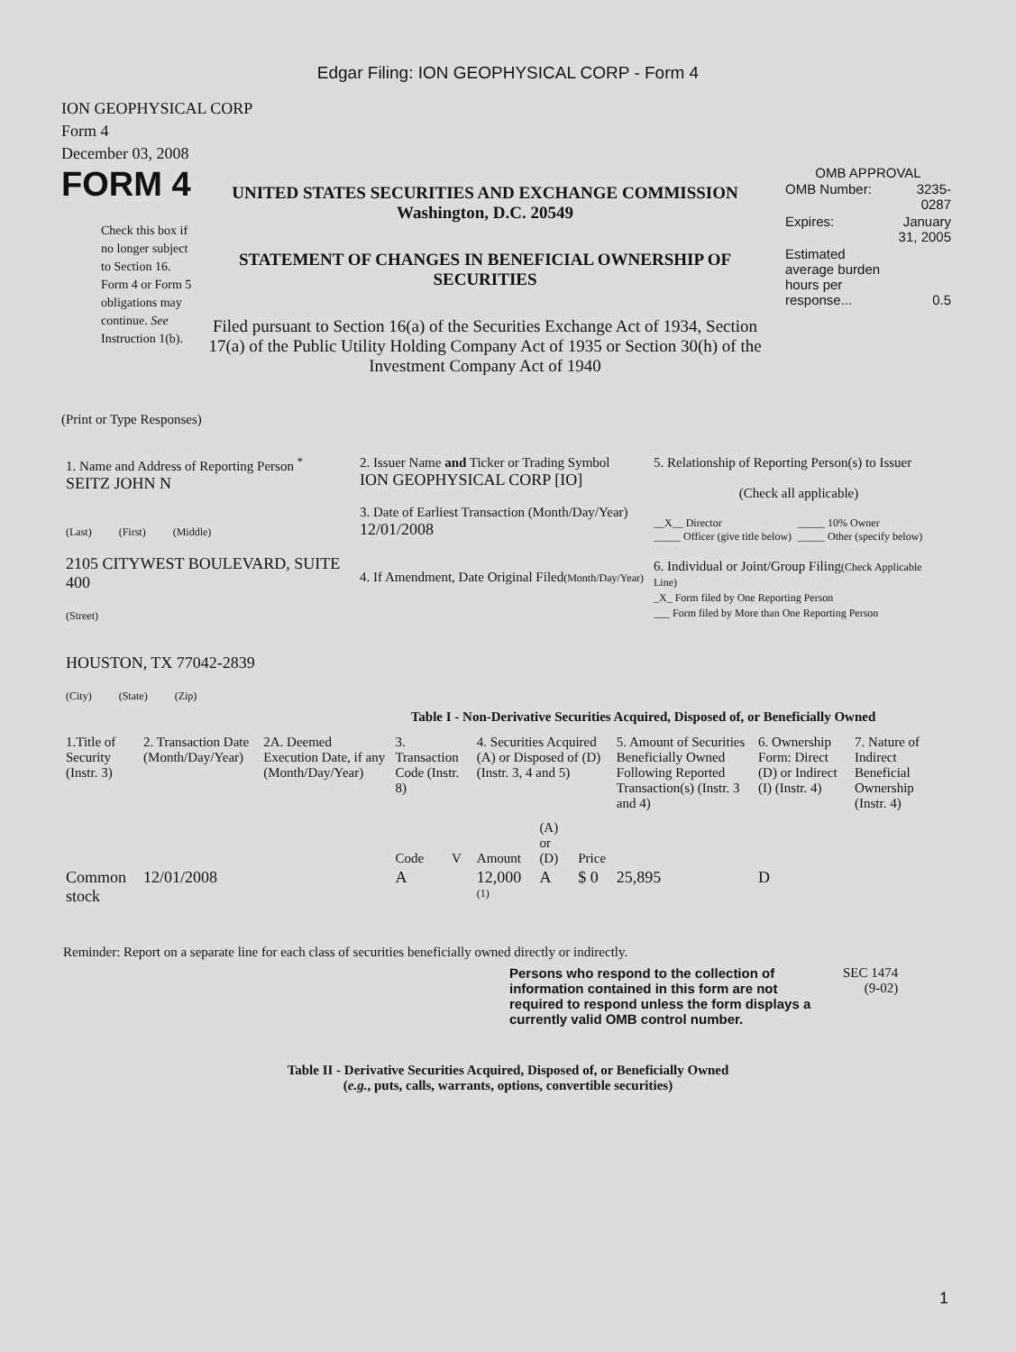Edgar Filing: ION GEOPHYSICAL CORP - Form 4
ION GEOPHYSICAL CORP
Form 4
December 03, 2008
FORM 4
Check this box if no longer subject to Section 16. Form 4 or Form 5 obligations may continue. See Instruction 1(b).
UNITED STATES SECURITIES AND EXCHANGE COMMISSION
Washington, D.C. 20549
STATEMENT OF CHANGES IN BENEFICIAL OWNERSHIP OF SECURITIES
Filed pursuant to Section 16(a) of the Securities Exchange Act of 1934, Section 17(a) of the Public Utility Holding Company Act of 1935 or Section 30(h) of the Investment Company Act of 1940
OMB APPROVAL
| OMB Number: | 3235-0287 |
| Expires: | January 31, 2005 |
| Estimated average burden hours per response... | 0.5 |
(Print or Type Responses)
| 1. Name and Address of Reporting Person <sup>*</sup> SEITZ JOHN N (Last) (First) (Middle) 2105 CITYWEST BOULEVARD, SUITE 400 (Street) HOUSTON, TX 77042-2839 (City) (State) (Zip) | 2. Issuer Name and Ticker or Trading Symbol ION GEOPHYSICAL CORP [IO] 3. Date of Earliest Transaction (Month/Day/Year) 12/01/2008 4. If Amendment, Date Original Filed (Month/Day/Year) | 5. Relationship of Reporting Person(s) to Issuer (Check all applicable) __X__ Director _____ Officer (give title below) _____ 10% Owner _____ Other (specify below) 6. Individual or Joint/Group Filing (Check Applicable Line) _X_ Form filed by One Reporting Person ___ Form filed by More than One Reporting Person |
Table I - Non-Derivative Securities Acquired, Disposed of, or Beneficially Owned
| 1.Title of Security (Instr. 3) | 2. Transaction Date (Month/Day/Year) | 2A. Deemed Execution Date, if any (Month/Day/Year) | 3. Transaction Code (Instr. 8) | | 4. Securities Acquired (A) or Disposed of (D) (Instr. 3, 4 and 5) | | | 5. Amount of Securities Beneficially Owned Following Reported Transaction(s) (Instr. 3 and 4) | 6. Ownership Form: Direct (D) or Indirect (I) (Instr. 4) | 7. Nature of Indirect Beneficial Ownership (Instr. 4) |
| --- | --- | --- | --- | --- | --- | --- | --- | --- | --- | --- |
| | | | Code | V | Amount | (A) or (D) | Price | | | |
| Common stock | 12/01/2008 | | A | | 12,000 <sup>(1)</sup> | A | $ 0 | 25,895 | D | |
Reminder: Report on a separate line for each class of securities beneficially owned directly or indirectly.
Persons who respond to the collection of information contained in this form are not required to respond unless the form displays a currently valid OMB control number.
SEC 1474
(9-02)
Table II - Derivative Securities Acquired, Disposed of, or Beneficially Owned
(e.g., puts, calls, warrants, options, convertible securities)
1